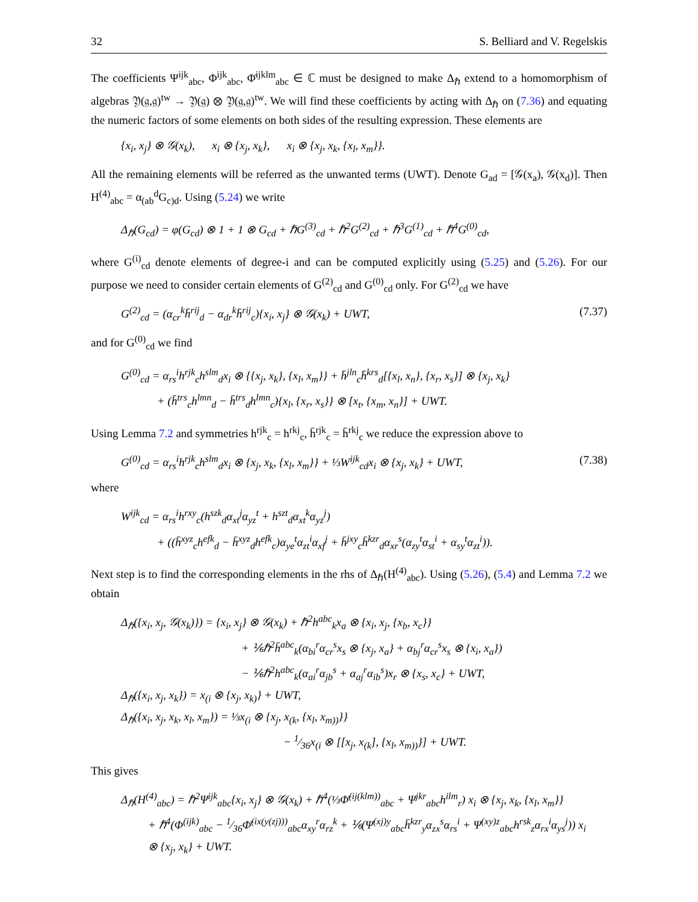32 S. Belliard and V. Regelskis
The coefficients Ψ<sup>ijk</sup><sub>abc</sub>, Φ<sup>ijk</sup><sub>abc</sub>, Φ̄<sup>ijklm</sup><sub>abc</sub> ∈ ℂ must be designed to make Δ<sub>ℏ</sub> extend to a homomorphism of algebras 𝔜(𝔤,𝔤)<sup>tw</sup> → 𝔜(𝔤) ⊗ 𝔜(𝔤,𝔤)<sup>tw</sup>. We will find these coefficients by acting with Δ<sub>ℏ</sub> on (7.36) and equating the numeric factors of some elements on both sides of the resulting expression. These elements are
{x<sub>i</sub>, x<sub>j</sub>} ⊗ 𝒢(x<sub>k</sub>), x<sub>i</sub> ⊗ {x<sub>j</sub>, x<sub>k</sub>}, x<sub>i</sub> ⊗ {x<sub>j</sub>, x<sub>k</sub>, {x<sub>l</sub>, x<sub>m</sub>}}.
All the remaining elements will be referred as the unwanted terms (UWT). Denote G<sub>ad</sub> = [𝒢(x<sub>a</sub>), 𝒢(x<sub>d</sub>)]. Then H<sup>(4)</sup><sub>abc</sub> = α<sub>(ab</sub><sup>d</sup>G<sub>c)d</sub>. Using (5.24) we write
Δ<sub>ℏ</sub>(G<sub>cd</sub>) = φ(G<sub>cd</sub>) ⊗ 1 + 1 ⊗ G<sub>cd</sub> + ℏG<sup>(3)</sup><sub>cd</sub> + ℏ<sup>2</sup>G<sup>(2)</sup><sub>cd</sub> + ℏ<sup>3</sup>G<sup>(1)</sup><sub>cd</sub> + ℏ<sup>4</sup>G<sup>(0)</sup><sub>cd</sub>,
where G<sup>(i)</sup><sub>cd</sub> denote elements of degree-i and can be computed explicitly using (5.25) and (5.26). For our purpose we need to consider certain elements of G<sup>(2)</sup><sub>cd</sub> and G<sup>(0)</sup><sub>cd</sub> only. For G<sup>(2)</sup><sub>cd</sub> we have
G<sup>(2)</sup><sub>cd</sub> = (α<sub>cr</sub><sup>k</sup>h̄<sup>rij</sup><sub>d</sub> − α<sub>dr</sub><sup>k</sup>h̄<sup>rij</sup><sub>c</sub>){x<sub>i</sub>, x<sub>j</sub>} ⊗ 𝒢(x<sub>k</sub>) + UWT, (7.37)
and for G<sup>(0)</sup><sub>cd</sub> we find
G<sup>(0)</sup><sub>cd</sub> = α<sub>rs</sub><sup>i</sup>h<sup>rjk</sup><sub>c</sub>h<sup>slm</sup><sub>d</sub>x<sub>i</sub> ⊗ {{x<sub>j</sub>, x<sub>k</sub>}, {x<sub>l</sub>, x<sub>m</sub>}} + h̄<sup>jln</sup><sub>c</sub>h̄<sup>krs</sup><sub>d</sub>[{x<sub>l</sub>, x<sub>n</sub>}, {x<sub>r</sub>, x<sub>s</sub>}] ⊗ {x<sub>j</sub>, x<sub>k</sub>}
+ (h̄<sup>trs</sup><sub>c</sub>h<sup>lmn</sup><sub>d</sub> − h̄<sup>trs</sup><sub>d</sub>h<sup>lmn</sup><sub>c</sub>){x<sub>l</sub>, {x<sub>r</sub>, x<sub>s</sub>}} ⊗ [x<sub>t</sub>, {x<sub>m</sub>, x<sub>n</sub>}] + UWT.
Using Lemma 7.2 and symmetries h<sup>rjk</sup><sub>c</sub> = h<sup>rkj</sup><sub>c</sub>, h̄<sup>rjk</sup><sub>c</sub> = h̄<sup>rkj</sup><sub>c</sub> we reduce the expression above to
G<sup>(0)</sup><sub>cd</sub> = α<sub>rs</sub><sup>i</sup>h<sup>rjk</sup><sub>c</sub>h<sup>slm</sup><sub>d</sub>x<sub>i</sub> ⊗ {x<sub>j</sub>, x<sub>k</sub>, {x<sub>l</sub>, x<sub>m</sub>}} + ⅓W<sup>ijk</sup><sub>cd</sub>x<sub>i</sub> ⊗ {x<sub>j</sub>, x<sub>k</sub>} + UWT, (7.38)
where
W<sup>ijk</sup><sub>cd</sub> = α<sub>rs</sub><sup>i</sup>h<sup>rxy</sup><sub>c</sub>(h<sup>szk</sup><sub>d</sub>α<sub>xt</sub><sup>j</sup>α<sub>yz</sub><sup>t</sup> + h<sup>szt</sup><sub>d</sub>α<sub>xt</sub><sup>k</sup>α<sub>yz</sub><sup>j</sup>)
+ ((h̄<sup>xyz</sup><sub>c</sub>h<sup>efk</sup><sub>d</sub> − h̄<sup>xyz</sup><sub>d</sub>h<sup>efk</sup><sub>c</sub>)α<sub>ye</sub><sup>t</sup>α<sub>zt</sub><sup>i</sup>α<sub>xf</sub><sup>j</sup> + h̄<sup>jxy</sup><sub>c</sub>h̄<sup>kzr</sup><sub>d</sub>α<sub>xr</sub><sup>s</sup>(α<sub>zy</sub><sup>t</sup>α<sub>st</sub><sup>i</sup> + α<sub>sy</sub><sup>t</sup>α<sub>zt</sub><sup>i</sup>)).
Next step is to find the corresponding elements in the rhs of Δ<sub>ℏ</sub>(H<sup>(4)</sup><sub>abc</sub>). Using (5.26), (5.4) and Lemma 7.2 we obtain
Δ<sub>ℏ</sub>({x<sub>i</sub>, x<sub>j</sub>, 𝒢(x<sub>k</sub>)}) = {x<sub>i</sub>, x<sub>j</sub>} ⊗ 𝒢(x<sub>k</sub>) + ℏ<sup>2</sup>h<sup>abc</sup><sub>k</sub>x<sub>a</sub> ⊗ {x<sub>i</sub>, x<sub>j</sub>, {x<sub>b</sub>, x<sub>c</sub>}}
+ ⅙ℏ<sup>2</sup>h̄<sup>abc</sup><sub>k</sub>(α<sub>bi</sub><sup>r</sup>α<sub>cr</sub><sup>s</sup>x<sub>s</sub> ⊗ {x<sub>j</sub>, x<sub>a</sub>} + α<sub>bj</sub><sup>r</sup>α<sub>cr</sub><sup>s</sup>x<sub>s</sub> ⊗ {x<sub>i</sub>, x<sub>a</sub>})
− ⅙ℏ<sup>2</sup>h<sup>abc</sup><sub>k</sub>(α<sub>ai</sub><sup>r</sup>α<sub>jb</sub><sup>s</sup> + α<sub>aj</sub><sup>r</sup>α<sub>ib</sub><sup>s</sup>)x<sub>r</sub> ⊗ {x<sub>s</sub>, x<sub>c</sub>} + UWT,
Δ<sub>ℏ</sub>({x<sub>i</sub>, x<sub>j</sub>, x<sub>k</sub>}) = x<sub>(i</sub> ⊗ {x<sub>j</sub>, x<sub>k)</sub>} + UWT,
Δ<sub>ℏ</sub>({x<sub>i</sub>, x<sub>j</sub>, x<sub>k</sub>, x<sub>l</sub>, x<sub>m</sub>}) = ⅓x<sub>(i</sub> ⊗ {x<sub>j</sub>, x<sub>(k</sub>, {x<sub>l</sub>, x<sub>m))</sub>}}
− 1⁄36x<sub>(i</sub> ⊗ [[x<sub>j</sub>, x<sub>(k</sub>], {x<sub>l</sub>, x<sub>m))</sub>}] + UWT.
This gives
Δ<sub>ℏ</sub>(H<sup>(4)</sup><sub>abc</sub>) = ℏ<sup>2</sup>Ψ<sup>ijk</sup><sub>abc</sub>{x<sub>i</sub>, x<sub>j</sub>} ⊗ 𝒢(x<sub>k</sub>) + ℏ<sup>4</sup>(⅓Φ̄<sup>(ij(klm))</sup><sub>abc</sub> + Ψ<sup>jkr</sup><sub>abc</sub>h<sup>ilm</sup><sub>r</sub>) x<sub>i</sub> ⊗ {x<sub>j</sub>, x<sub>k</sub>, {x<sub>l</sub>, x<sub>m</sub>}}
+ ℏ<sup>4</sup>(Φ<sup>(ijk)</sup><sub>abc</sub> − 1⁄36Φ̄<sup>(ix(y(zj)))</sup><sub>abc</sub>α<sub>xy</sub><sup>r</sup>α<sub>rz</sub><sup>k</sup> + ⅙(Ψ<sup>(xj)y</sup><sub>abc</sub>h̄<sup>kzr</sup><sub>y</sub>α<sub>zx</sub><sup>s</sup>α<sub>rs</sub><sup>i</sup> + Ψ<sup>(xy)z</sup><sub>abc</sub>h<sup>rsk</sup><sub>z</sub>α<sub>rx</sub><sup>i</sup>α<sub>ys</sub><sup>j</sup>)) x<sub>i</sub>
⊗ {x<sub>j</sub>, x<sub>k</sub>} + UWT.